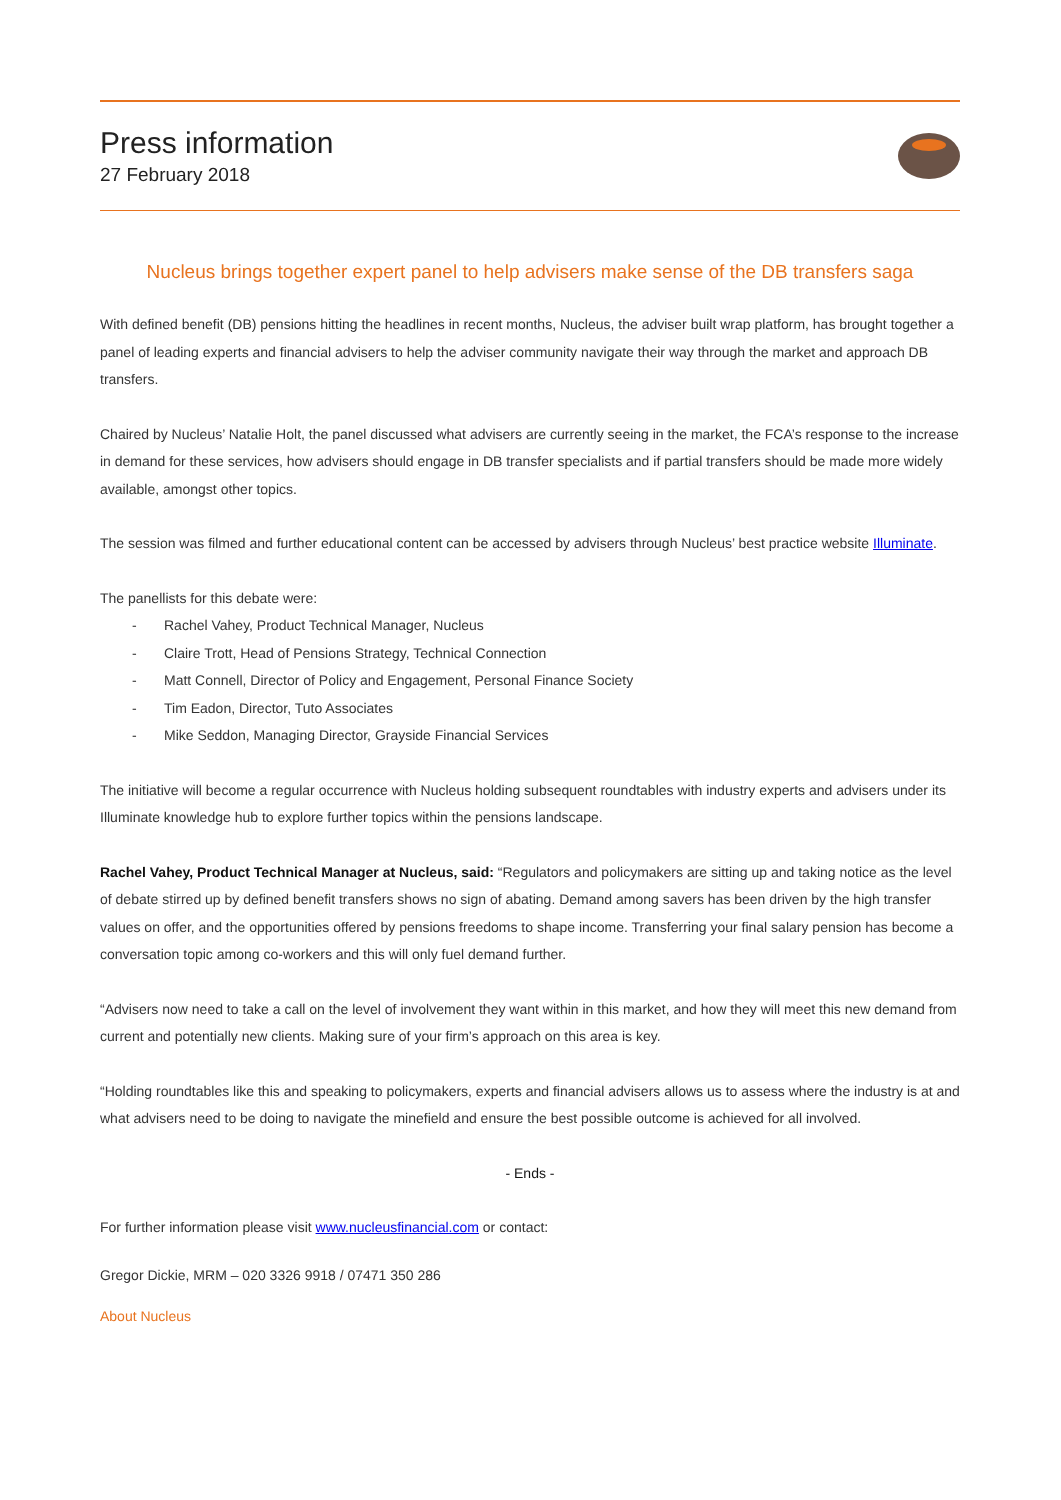Press information
27 February 2018
Nucleus brings together expert panel to help advisers make sense of the DB transfers saga
With defined benefit (DB) pensions hitting the headlines in recent months, Nucleus, the adviser built wrap platform, has brought together a panel of leading experts and financial advisers to help the adviser community navigate their way through the market and approach DB transfers.
Chaired by Nucleus’ Natalie Holt, the panel discussed what advisers are currently seeing in the market, the FCA’s response to the increase in demand for these services, how advisers should engage in DB transfer specialists and if partial transfers should be made more widely available, amongst other topics.
The session was filmed and further educational content can be accessed by advisers through Nucleus’ best practice website Illuminate.
The panellists for this debate were:
- Rachel Vahey, Product Technical Manager, Nucleus
- Claire Trott, Head of Pensions Strategy, Technical Connection
- Matt Connell, Director of Policy and Engagement, Personal Finance Society
- Tim Eadon, Director, Tuto Associates
- Mike Seddon, Managing Director, Grayside Financial Services
The initiative will become a regular occurrence with Nucleus holding subsequent roundtables with industry experts and advisers under its Illuminate knowledge hub to explore further topics within the pensions landscape.
Rachel Vahey, Product Technical Manager at Nucleus, said: “Regulators and policymakers are sitting up and taking notice as the level of debate stirred up by defined benefit transfers shows no sign of abating. Demand among savers has been driven by the high transfer values on offer, and the opportunities offered by pensions freedoms to shape income. Transferring your final salary pension has become a conversation topic among co-workers and this will only fuel demand further.
“Advisers now need to take a call on the level of involvement they want within in this market, and how they will meet this new demand from current and potentially new clients. Making sure of your firm’s approach on this area is key.
“Holding roundtables like this and speaking to policymakers, experts and financial advisers allows us to assess where the industry is at and what advisers need to be doing to navigate the minefield and ensure the best possible outcome is achieved for all involved.
- Ends -
For further information please visit www.nucleusfinancial.com or contact:
Gregor Dickie, MRM – 020 3326 9918 / 07471 350 286
About Nucleus